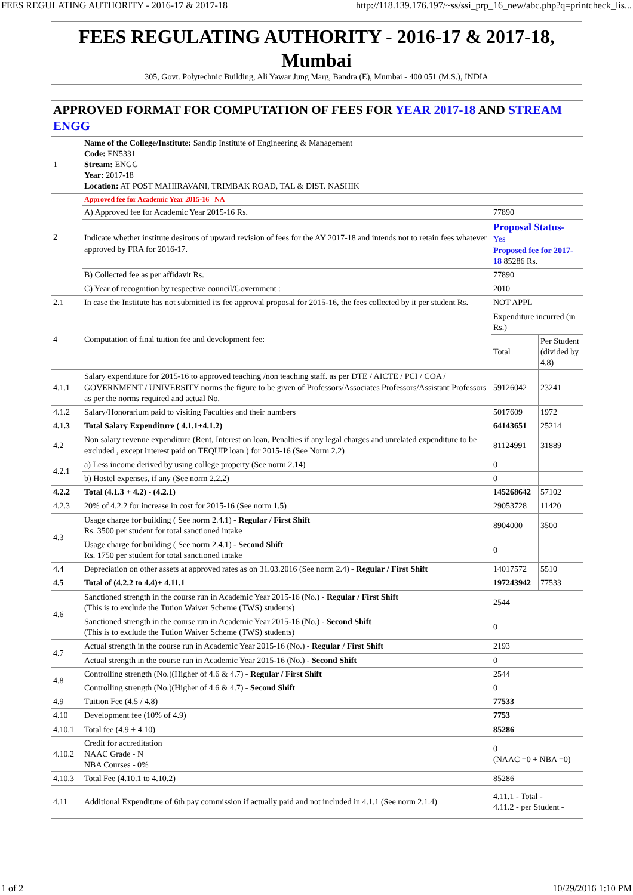FEES REGULATING AUTHORITY - 2016-17 & 2017-18 http://118.139.176.197/~ss/ssi_prp_16_new/abc.php?q=printcheck_lis...
FEES REGULATING AUTHORITY - 2016-17 & 2017-18, Mumbai
305, Govt. Polytechnic Building, Ali Yawar Jung Marg, Bandra (E), Mumbai - 400 051 (M.S.), INDIA
| APPROVED FORMAT FOR COMPUTATION OF FEES FOR YEAR 2017-18 AND STREAM ENGG | | | |
| 1 | Name of the College/Institute: Sandip Institute of Engineering & Management Code: EN5331 Stream: ENGG Year: 2017-18 Location: AT POST MAHIRAVANI, TRIMBAK ROAD, TAL & DIST. NASHIK | | |
| 2 | Approved fee for Academic Year 2015-16 NA | | |
| | A) Approved fee for Academic Year 2015-16 Rs. | 77890 | |
| | Indicate whether institute desirous of upward revision of fees for the AY 2017-18 and intends not to retain fees whatever approved by FRA for 2016-17. | Proposal Status- Yes Proposed fee for 2017-18 85286 Rs. | |
| | B) Collected fee as per affidavit Rs. | 77890 | |
| | C) Year of recognition by respective council/Government : | 2010 | |
| 2.1 | In case the Institute has not submitted its fee approval proposal for 2015-16, the fees collected by it per student Rs. | NOT APPL | |
| 4 | Computation of final tuition fee and development fee: | Expenditure incurred (in Rs.) | |
| | | Total | Per Student (divided by 4.8) |
| 4.1.1 | Salary expenditure for 2015-16 to approved teaching /non teaching staff. as per DTE / AICTE / PCI / COA / GOVERNMENT / UNIVERSITY norms the figure to be given of Professors/Associates Professors/Assistant Professors as per the norms required and actual No. | 59126042 | 23241 |
| 4.1.2 | Salary/Honorarium paid to visiting Faculties and their numbers | 5017609 | 1972 |
| 4.1.3 | Total Salary Expenditure ( 4.1.1+4.1.2) | 64143651 | 25214 |
| 4.2 | Non salary revenue expenditure (Rent, Interest on loan, Penalties if any legal charges and unrelated expenditure to be excluded , except interest paid on TEQUIP loan ) for 2015-16 (See Norm 2.2) | 81124991 | 31889 |
| 4.2.1 | a) Less income derived by using college property (See norm 2.14) | 0 | |
| | b) Hostel expenses, if any (See norm 2.2.2) | 0 | |
| 4.2.2 | Total (4.1.3 + 4.2) - (4.2.1) | 145268642 | 57102 |
| 4.2.3 | 20% of 4.2.2 for increase in cost for 2015-16 (See norm 1.5) | 29053728 | 11420 |
| 4.3 | Usage charge for building ( See norm 2.4.1) - Regular / First Shift Rs. 3500 per student for total sanctioned intake | 8904000 | 3500 |
| | Usage charge for building ( See norm 2.4.1) - Second Shift Rs. 1750 per student for total sanctioned intake | 0 | |
| 4.4 | Depreciation on other assets at approved rates as on 31.03.2016 (See norm 2.4) - Regular / First Shift | 14017572 | 5510 |
| 4.5 | Total of (4.2.2 to 4.4)+ 4.11.1 | 197243942 | 77533 |
| 4.6 | Sanctioned strength in the course run in Academic Year 2015-16 (No.) - Regular / First Shift (This is to exclude the Tution Waiver Scheme (TWS) students) | 2544 | |
| | Sanctioned strength in the course run in Academic Year 2015-16 (No.) - Second Shift (This is to exclude the Tution Waiver Scheme (TWS) students) | 0 | |
| 4.7 | Actual strength in the course run in Academic Year 2015-16 (No.) - Regular / First Shift | 2193 | |
| | Actual strength in the course run in Academic Year 2015-16 (No.) - Second Shift | 0 | |
| 4.8 | Controlling strength (No.)(Higher of 4.6 & 4.7) - Regular / First Shift | 2544 | |
| | Controlling strength (No.)(Higher of 4.6 & 4.7) - Second Shift | 0 | |
| 4.9 | Tuition Fee (4.5 / 4.8) | 77533 | |
| 4.10 | Development fee (10% of 4.9) | 7753 | |
| 4.10.1 | Total fee (4.9 + 4.10) | 85286 | |
| 4.10.2 | Credit for accreditation NAAC Grade - N NBA Courses - 0% | 0 (NAAC =0 + NBA =0) | |
| 4.10.3 | Total Fee (4.10.1 to 4.10.2) | 85286 | |
| 4.11 | Additional Expenditure of 6th pay commission if actually paid and not included in 4.1.1 (See norm 2.1.4) | 4.11.1 - Total - 4.11.2 - per Student - | |
1 of 2 10/29/2016 1:10 PM